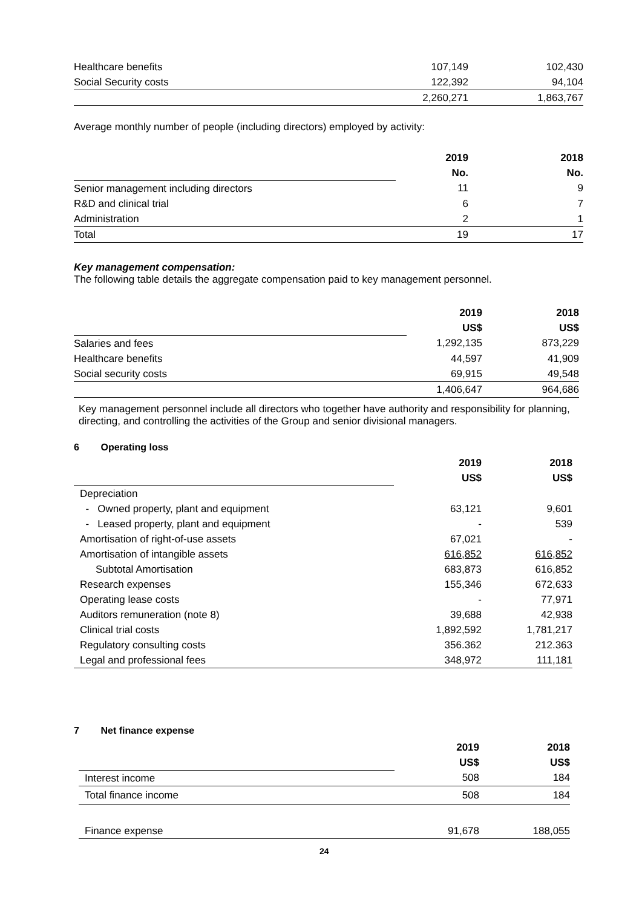| Healthcare benefits | 107,149 | 102,430 |
| Social Security costs | 122,392 | 94,104 |
| | 2,260,271 | 1,863,767 |
Average monthly number of people (including directors) employed by activity:
| | 2019 | 2018 |
| | No. | No. |
| Senior management including directors | 11 | 9 |
| R&D and clinical trial | 6 | 7 |
| Administration | 2 | 1 |
| Total | 19 | 17 |
Key management compensation:
The following table details the aggregate compensation paid to key management personnel.
| | 2019 | 2018 |
| | US$ | US$ |
| Salaries and fees | 1,292,135 | 873,229 |
| Healthcare benefits | 44,597 | 41,909 |
| Social security costs | 69,915 | 49,548 |
| | 1,406,647 | 964,686 |
Key management personnel include all directors who together have authority and responsibility for planning, directing, and controlling the activities of the Group and senior divisional managers.
6 Operating loss
| | 2019 | 2018 |
| | US$ | US$ |
| Depreciation | | |
| - Owned property, plant and equipment | 63,121 | 9,601 |
| - Leased property, plant and equipment | - | 539 |
| Amortisation of right-of-use assets | 67,021 | - |
| Amortisation of intangible assets | 616,852 | 616,852 |
| Subtotal Amortisation | 683,873 | 616,852 |
| Research expenses | 155,346 | 672,633 |
| Operating lease costs | - | 77,971 |
| Auditors remuneration (note 8) | 39,688 | 42,938 |
| Clinical trial costs | 1,892,592 | 1,781,217 |
| Regulatory consulting costs | 356.362 | 212.363 |
| Legal and professional fees | 348,972 | 111,181 |
7 Net finance expense
| | 2019 | 2018 |
| | US$ | US$ |
| Interest income | 508 | 184 |
| Total finance income | 508 | 184 |
| Finance expense | 91,678 | 188,055 |
24